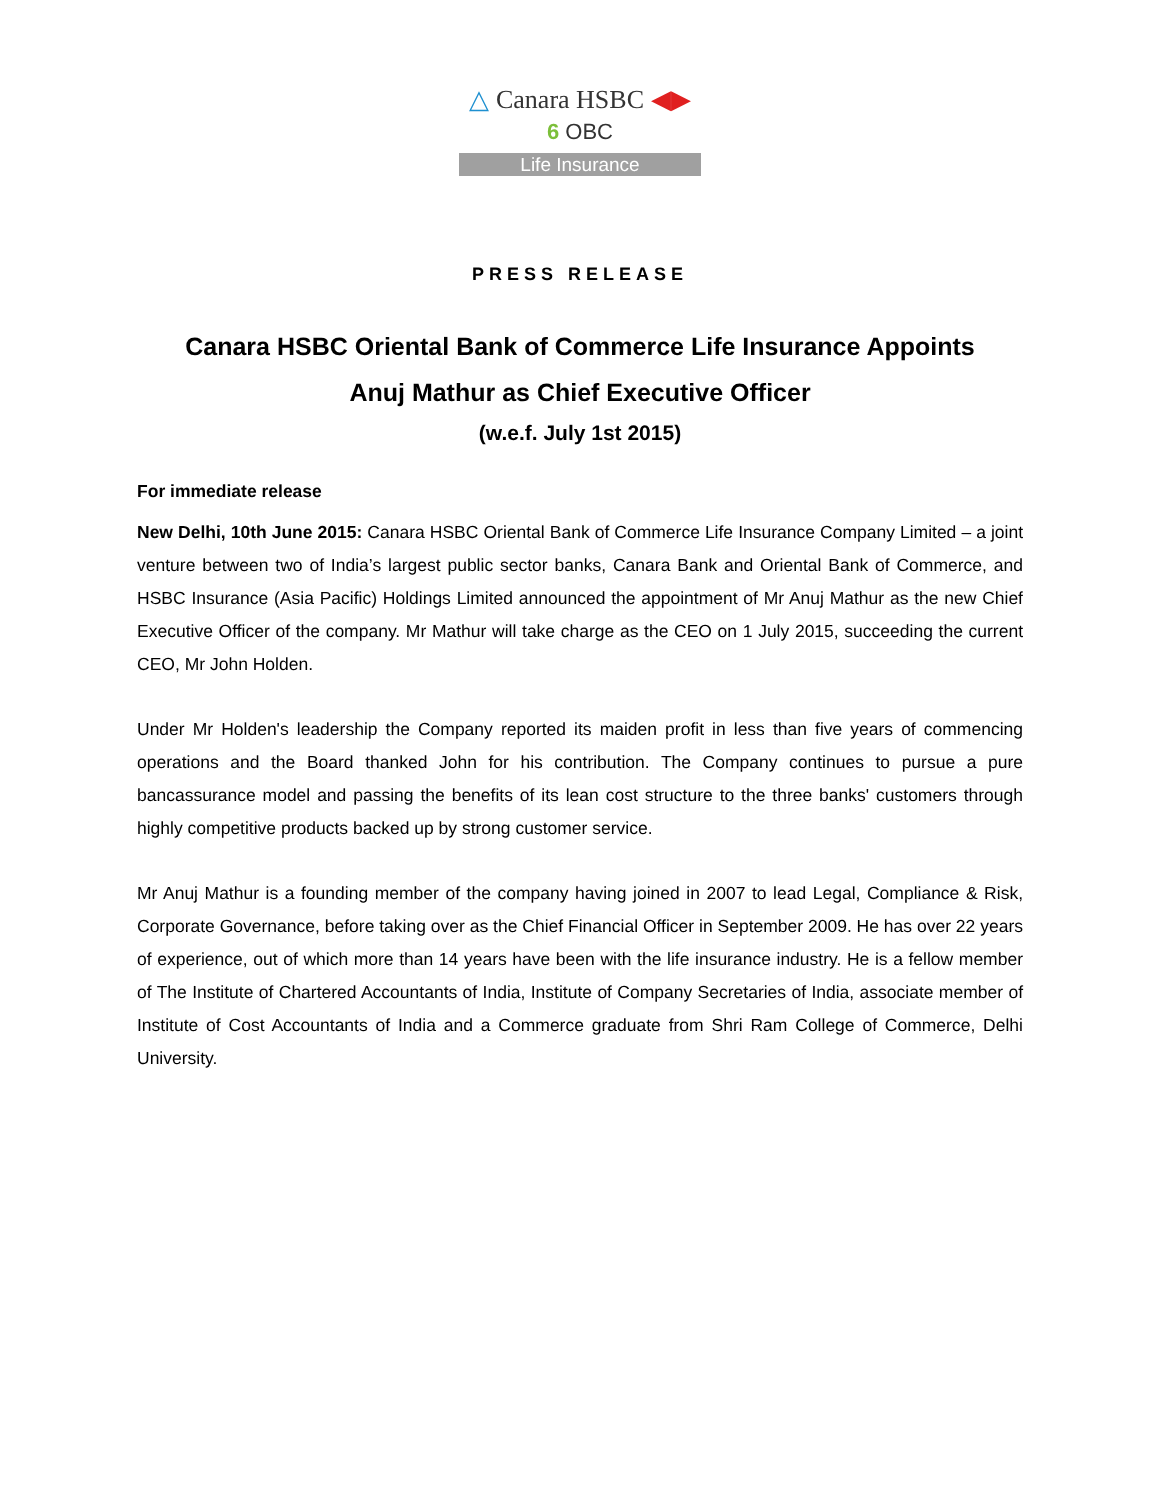△ Canara HSBC ◀▶
6 OBC
Life Insurance
PRESS RELEASE
Canara HSBC Oriental Bank of Commerce Life Insurance Appoints
Anuj Mathur as Chief Executive Officer
(w.e.f. July 1st 2015)
For immediate release
New Delhi, 10th June 2015: Canara HSBC Oriental Bank of Commerce Life Insurance Company Limited – a joint venture between two of India’s largest public sector banks, Canara Bank and Oriental Bank of Commerce, and HSBC Insurance (Asia Pacific) Holdings Limited announced the appointment of Mr Anuj Mathur as the new Chief Executive Officer of the company. Mr Mathur will take charge as the CEO on 1 July 2015, succeeding the current CEO, Mr John Holden.
Under Mr Holden's leadership the Company reported its maiden profit in less than five years of commencing operations and the Board thanked John for his contribution. The Company continues to pursue a pure bancassurance model and passing the benefits of its lean cost structure to the three banks' customers through highly competitive products backed up by strong customer service.
Mr Anuj Mathur is a founding member of the company having joined in 2007 to lead Legal, Compliance & Risk, Corporate Governance, before taking over as the Chief Financial Officer in September 2009. He has over 22 years of experience, out of which more than 14 years have been with the life insurance industry. He is a fellow member of The Institute of Chartered Accountants of India, Institute of Company Secretaries of India, associate member of Institute of Cost Accountants of India and a Commerce graduate from Shri Ram College of Commerce, Delhi University.